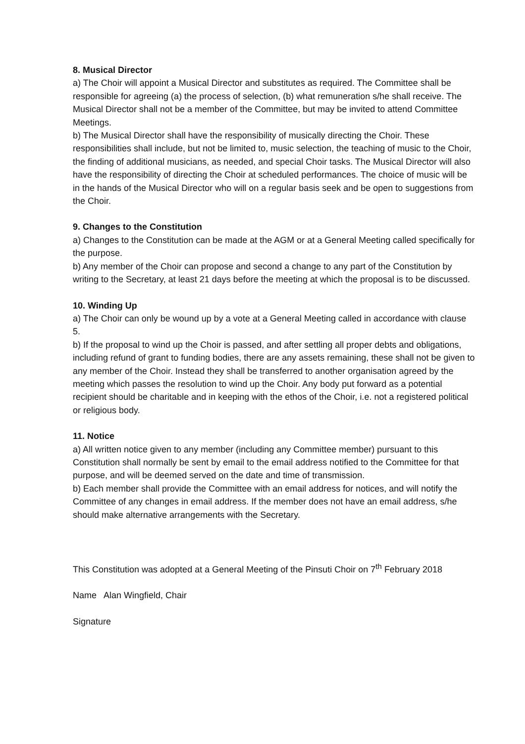8. Musical Director
a) The Choir will appoint a Musical Director and substitutes as required. The Committee shall be responsible for agreeing (a) the process of selection, (b) what remuneration s/he shall receive. The Musical Director shall not be a member of the Committee, but may be invited to attend Committee Meetings.
b) The Musical Director shall have the responsibility of musically directing the Choir. These responsibilities shall include, but not be limited to, music selection, the teaching of music to the Choir, the finding of additional musicians, as needed, and special Choir tasks. The Musical Director will also have the responsibility of directing the Choir at scheduled performances. The choice of music will be in the hands of the Musical Director who will on a regular basis seek and be open to suggestions from the Choir.
9. Changes to the Constitution
a) Changes to the Constitution can be made at the AGM or at a General Meeting called specifically for the purpose.
b) Any member of the Choir can propose and second a change to any part of the Constitution by writing to the Secretary, at least 21 days before the meeting at which the proposal is to be discussed.
10. Winding Up
a) The Choir can only be wound up by a vote at a General Meeting called in accordance with clause 5.
b) If the proposal to wind up the Choir is passed, and after settling all proper debts and obligations, including refund of grant to funding bodies, there are any assets remaining, these shall not be given to any member of the Choir. Instead they shall be transferred to another organisation agreed by the meeting which passes the resolution to wind up the Choir. Any body put forward as a potential recipient should be charitable and in keeping with the ethos of the Choir, i.e. not a registered political or religious body.
11. Notice
a) All written notice given to any member (including any Committee member) pursuant to this Constitution shall normally be sent by email to the email address notified to the Committee for that purpose, and will be deemed served on the date and time of transmission.
b) Each member shall provide the Committee with an email address for notices, and will notify the Committee of any changes in email address. If the member does not have an email address, s/he should make alternative arrangements with the Secretary.
This Constitution was adopted at a General Meeting of the Pinsuti Choir on 7<sup>th</sup> February 2018
Name Alan Wingfield, Chair
Signature